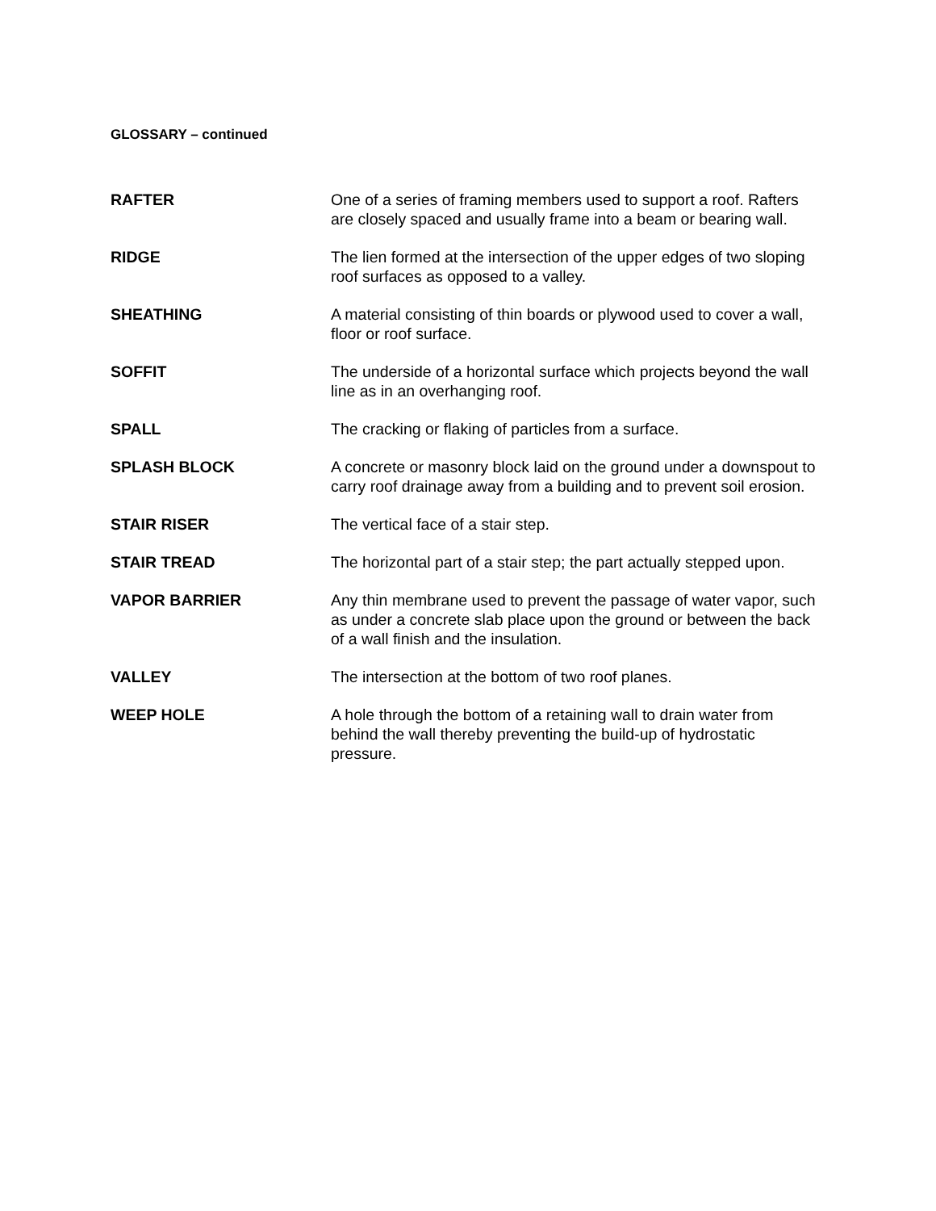GLOSSARY – continued
RAFTER One of a series of framing members used to support a roof. Rafters are closely spaced and usually frame into a beam or bearing wall.
RIDGE The lien formed at the intersection of the upper edges of two sloping roof surfaces as opposed to a valley.
SHEATHING A material consisting of thin boards or plywood used to cover a wall, floor or roof surface.
SOFFIT The underside of a horizontal surface which projects beyond the wall line as in an overhanging roof.
SPALL The cracking or flaking of particles from a surface.
SPLASH BLOCK A concrete or masonry block laid on the ground under a downspout to carry roof drainage away from a building and to prevent soil erosion.
STAIR RISER The vertical face of a stair step.
STAIR TREAD The horizontal part of a stair step; the part actually stepped upon.
VAPOR BARRIER Any thin membrane used to prevent the passage of water vapor, such as under a concrete slab place upon the ground or between the back of a wall finish and the insulation.
VALLEY The intersection at the bottom of two roof planes.
WEEP HOLE A hole through the bottom of a retaining wall to drain water from behind the wall thereby preventing the build-up of hydrostatic pressure.